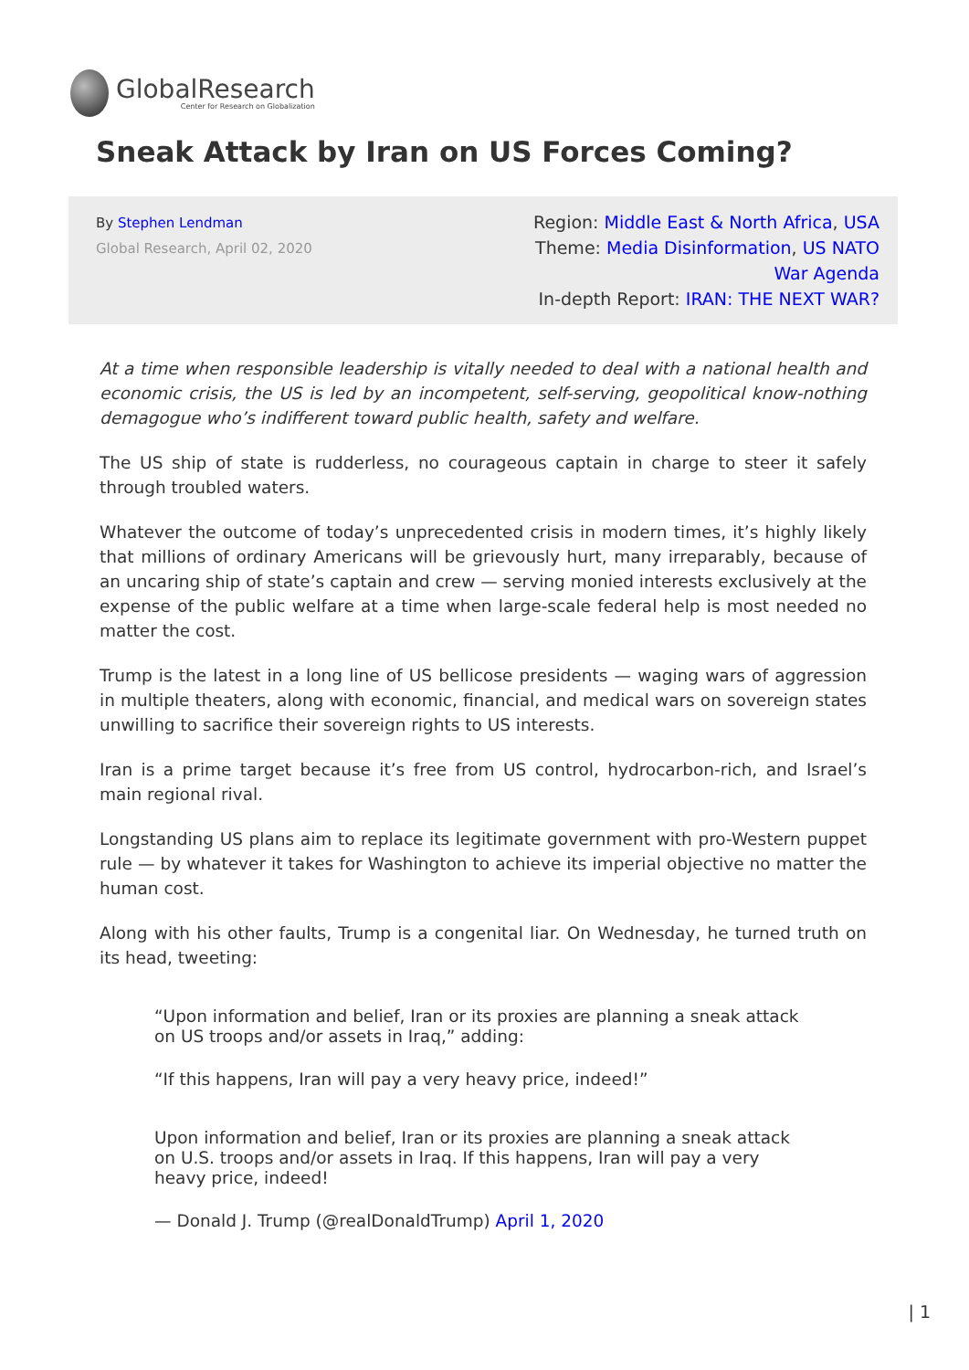GlobalResearch
Center for Research on Globalization
Sneak Attack by Iran on US Forces Coming?
By Stephen Lendman
Global Research, April 02, 2020
Region: Middle East & North Africa, USA
Theme: Media Disinformation, US NATO
War Agenda
In-depth Report: IRAN: THE NEXT WAR?
At a time when responsible leadership is vitally needed to deal with a national health and economic crisis, the US is led by an incompetent, self-serving, geopolitical know-nothing demagogue who’s indifferent toward public health, safety and welfare.
The US ship of state is rudderless, no courageous captain in charge to steer it safely through troubled waters.
Whatever the outcome of today’s unprecedented crisis in modern times, it’s highly likely that millions of ordinary Americans will be grievously hurt, many irreparably, because of an uncaring ship of state’s captain and crew — serving monied interests exclusively at the expense of the public welfare at a time when large-scale federal help is most needed no matter the cost.
Trump is the latest in a long line of US bellicose presidents — waging wars of aggression in multiple theaters, along with economic, financial, and medical wars on sovereign states unwilling to sacrifice their sovereign rights to US interests.
Iran is a prime target because it’s free from US control, hydrocarbon-rich, and Israel’s main regional rival.
Longstanding US plans aim to replace its legitimate government with pro-Western puppet rule — by whatever it takes for Washington to achieve its imperial objective no matter the human cost.
Along with his other faults, Trump is a congenital liar. On Wednesday, he turned truth on its head, tweeting:
“Upon information and belief, Iran or its proxies are planning a sneak attack on US troops and/or assets in Iraq,” adding:
“If this happens, Iran will pay a very heavy price, indeed!”
Upon information and belief, Iran or its proxies are planning a sneak attack on U.S. troops and/or assets in Iraq. If this happens, Iran will pay a very heavy price, indeed!
— Donald J. Trump (@realDonaldTrump) April 1, 2020
| 1